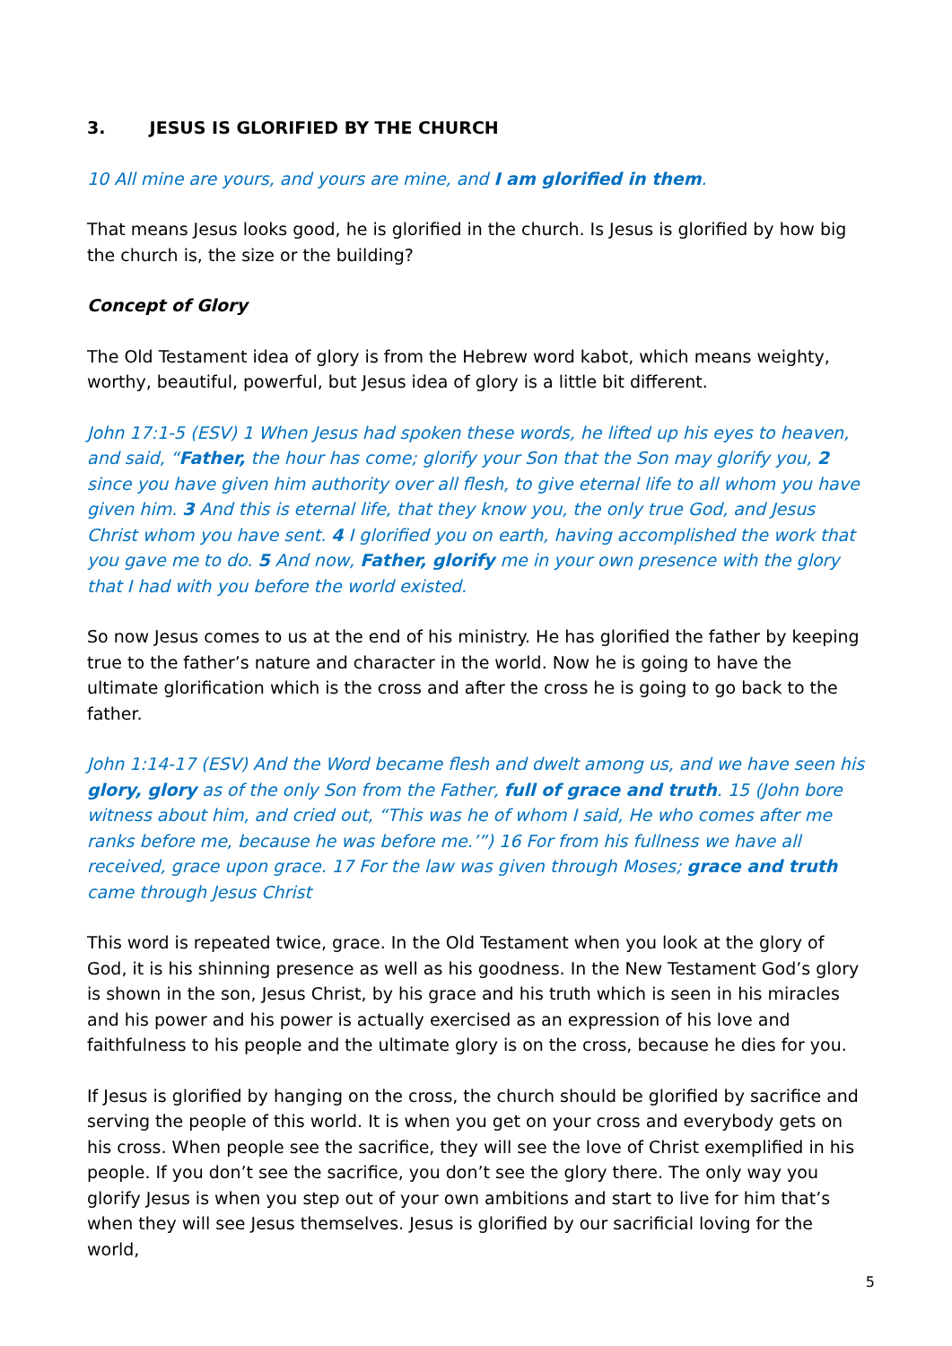3. JESUS IS GLORIFIED BY THE CHURCH
10 All mine are yours, and yours are mine, and I am glorified in them.
That means Jesus looks good, he is glorified in the church. Is Jesus is glorified by how big the church is, the size or the building?
Concept of Glory
The Old Testament idea of glory is from the Hebrew word kabot, which means weighty, worthy, beautiful, powerful, but Jesus idea of glory is a little bit different.
John 17:1-5 (ESV) 1 When Jesus had spoken these words, he lifted up his eyes to heaven, and said, “Father, the hour has come; glorify your Son that the Son may glorify you, 2 since you have given him authority over all flesh, to give eternal life to all whom you have given him. 3 And this is eternal life, that they know you, the only true God, and Jesus Christ whom you have sent. 4 I glorified you on earth, having accomplished the work that you gave me to do. 5 And now, Father, glorify me in your own presence with the glory that I had with you before the world existed.
So now Jesus comes to us at the end of his ministry. He has glorified the father by keeping true to the father’s nature and character in the world. Now he is going to have the ultimate glorification which is the cross and after the cross he is going to go back to the father.
John 1:14-17 (ESV) And the Word became flesh and dwelt among us, and we have seen his glory, glory as of the only Son from the Father, full of grace and truth. 15 (John bore witness about him, and cried out, “This was he of whom I said, He who comes after me ranks before me, because he was before me.’”) 16 For from his fullness we have all received, grace upon grace. 17 For the law was given through Moses; grace and truth came through Jesus Christ
This word is repeated twice, grace. In the Old Testament when you look at the glory of God, it is his shinning presence as well as his goodness. In the New Testament God’s glory is shown in the son, Jesus Christ, by his grace and his truth which is seen in his miracles and his power and his power is actually exercised as an expression of his love and faithfulness to his people and the ultimate glory is on the cross, because he dies for you.
If Jesus is glorified by hanging on the cross, the church should be glorified by sacrifice and serving the people of this world. It is when you get on your cross and everybody gets on his cross. When people see the sacrifice, they will see the love of Christ exemplified in his people. If you don’t see the sacrifice, you don’t see the glory there. The only way you glorify Jesus is when you step out of your own ambitions and start to live for him that’s when they will see Jesus themselves. Jesus is glorified by our sacrificial loving for the world,
5